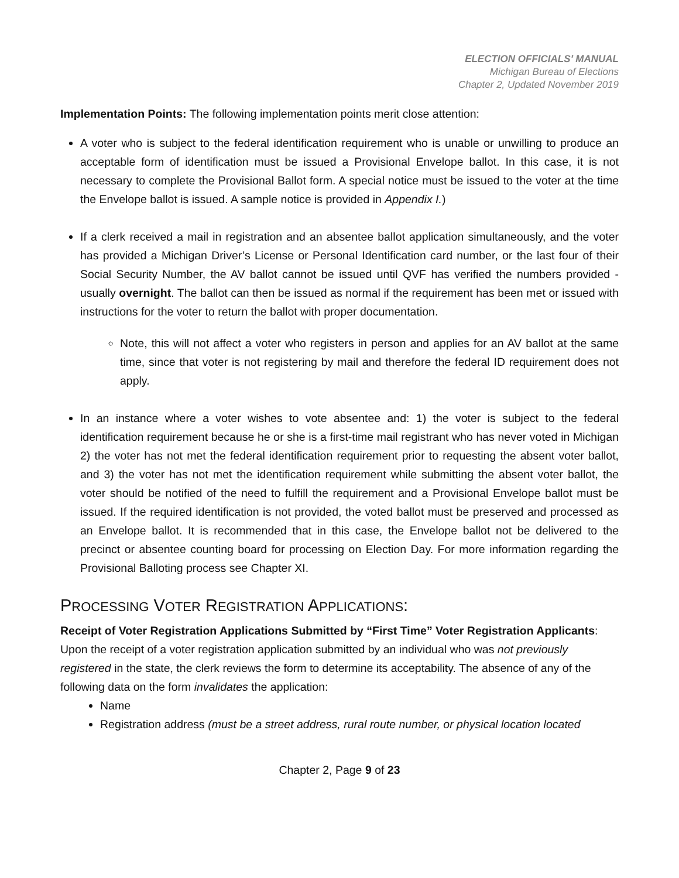ELECTION OFFICIALS’ MANUAL
Michigan Bureau of Elections
Chapter 2, Updated November 2019
Implementation Points: The following implementation points merit close attention:
A voter who is subject to the federal identification requirement who is unable or unwilling to produce an acceptable form of identification must be issued a Provisional Envelope ballot. In this case, it is not necessary to complete the Provisional Ballot form. A special notice must be issued to the voter at the time the Envelope ballot is issued. A sample notice is provided in Appendix I.)
If a clerk received a mail in registration and an absentee ballot application simultaneously, and the voter has provided a Michigan Driver’s License or Personal Identification card number, or the last four of their Social Security Number, the AV ballot cannot be issued until QVF has verified the numbers provided - usually overnight. The ballot can then be issued as normal if the requirement has been met or issued with instructions for the voter to return the ballot with proper documentation.
Note, this will not affect a voter who registers in person and applies for an AV ballot at the same time, since that voter is not registering by mail and therefore the federal ID requirement does not apply.
In an instance where a voter wishes to vote absentee and: 1) the voter is subject to the federal identification requirement because he or she is a first-time mail registrant who has never voted in Michigan 2) the voter has not met the federal identification requirement prior to requesting the absent voter ballot, and 3) the voter has not met the identification requirement while submitting the absent voter ballot, the voter should be notified of the need to fulfill the requirement and a Provisional Envelope ballot must be issued. If the required identification is not provided, the voted ballot must be preserved and processed as an Envelope ballot. It is recommended that in this case, the Envelope ballot not be delivered to the precinct or absentee counting board for processing on Election Day. For more information regarding the Provisional Balloting process see Chapter XI.
PROCESSING VOTER REGISTRATION APPLICATIONS:
Receipt of Voter Registration Applications Submitted by “First Time” Voter Registration Applicants: Upon the receipt of a voter registration application submitted by an individual who was not previously registered in the state, the clerk reviews the form to determine its acceptability. The absence of any of the following data on the form invalidates the application:
Name
Registration address (must be a street address, rural route number, or physical location located
Chapter 2, Page 9 of 23